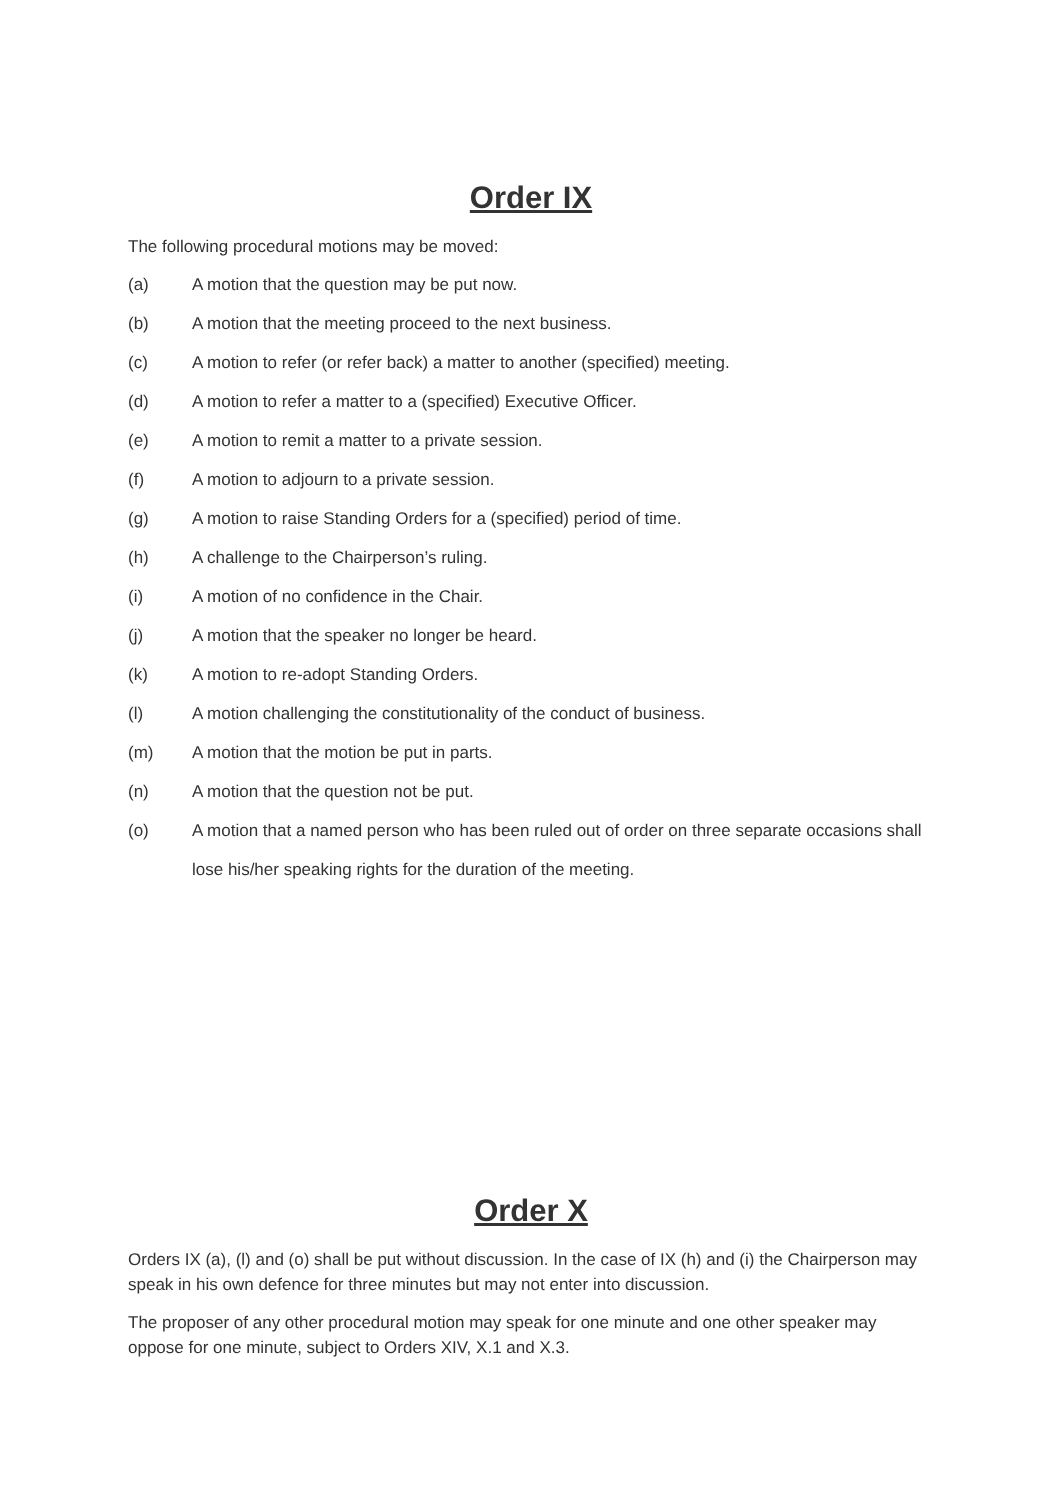Order IX
The following procedural motions may be moved:
(a) A motion that the question may be put now.
(b) A motion that the meeting proceed to the next business.
(c) A motion to refer (or refer back) a matter to another (specified) meeting.
(d) A motion to refer a matter to a (specified) Executive Officer.
(e) A motion to remit a matter to a private session.
(f) A motion to adjourn to a private session.
(g) A motion to raise Standing Orders for a (specified) period of time.
(h) A challenge to the Chairperson’s ruling.
(i) A motion of no confidence in the Chair.
(j) A motion that the speaker no longer be heard.
(k) A motion to re-adopt Standing Orders.
(l) A motion challenging the constitutionality of the conduct of business.
(m) A motion that the motion be put in parts.
(n) A motion that the question not be put.
(o) A motion that a named person who has been ruled out of order on three separate occasions shall lose his/her speaking rights for the duration of the meeting.
Order X
Orders IX (a), (l) and (o) shall be put without discussion. In the case of IX (h) and (i) the Chairperson may speak in his own defence for three minutes but may not enter into discussion.
The proposer of any other procedural motion may speak for one minute and one other speaker may oppose for one minute, subject to Orders XIV, X.1 and X.3.